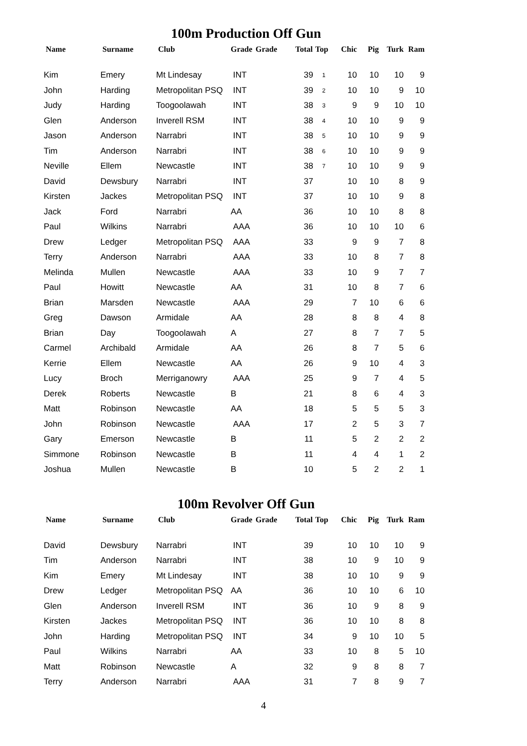100m Production Off Gun
| Name | Surname | Club | Grade | Grade | Total | Top | Chic | Pig | Turk | Ram |
| --- | --- | --- | --- | --- | --- | --- | --- | --- | --- | --- |
| Kim | Emery | Mt Lindesay | INT | | 39 | 1 | 10 | 10 | 10 | 9 |
| John | Harding | Metropolitan PSQ | INT | | 39 | 2 | 10 | 10 | 9 | 10 |
| Judy | Harding | Toogoolawah | INT | | 38 | 3 | 9 | 9 | 10 | 10 |
| Glen | Anderson | Inverell RSM | INT | | 38 | 4 | 10 | 10 | 9 | 9 |
| Jason | Anderson | Narrabri | INT | | 38 | 5 | 10 | 10 | 9 | 9 |
| Tim | Anderson | Narrabri | INT | | 38 | 6 | 10 | 10 | 9 | 9 |
| Neville | Ellem | Newcastle | INT | | 38 | 7 | 10 | 10 | 9 | 9 |
| David | Dewsbury | Narrabri | INT | | 37 | | 10 | 10 | 8 | 9 |
| Kirsten | Jackes | Metropolitan PSQ | INT | | 37 | | 10 | 10 | 9 | 8 |
| Jack | Ford | Narrabri | AA | | 36 | | 10 | 10 | 8 | 8 |
| Paul | Wilkins | Narrabri | AAA | | 36 | | 10 | 10 | 10 | 6 |
| Drew | Ledger | Metropolitan PSQ | AAA | | 33 | | 9 | 9 | 7 | 8 |
| Terry | Anderson | Narrabri | AAA | | 33 | | 10 | 8 | 7 | 8 |
| Melinda | Mullen | Newcastle | AAA | | 33 | | 10 | 9 | 7 | 7 |
| Paul | Howitt | Newcastle | AA | | 31 | | 10 | 8 | 7 | 6 |
| Brian | Marsden | Newcastle | AAA | | 29 | | 7 | 10 | 6 | 6 |
| Greg | Dawson | Armidale | AA | | 28 | | 8 | 8 | 4 | 8 |
| Brian | Day | Toogoolawah | A | | 27 | | 8 | 7 | 7 | 5 |
| Carmel | Archibald | Armidale | AA | | 26 | | 8 | 7 | 5 | 6 |
| Kerrie | Ellem | Newcastle | AA | | 26 | | 9 | 10 | 4 | 3 |
| Lucy | Broch | Merriganowry | AAA | | 25 | | 9 | 7 | 4 | 5 |
| Derek | Roberts | Newcastle | B | | 21 | | 8 | 6 | 4 | 3 |
| Matt | Robinson | Newcastle | AA | | 18 | | 5 | 5 | 5 | 3 |
| John | Robinson | Newcastle | AAA | | 17 | | 2 | 5 | 3 | 7 |
| Gary | Emerson | Newcastle | B | | 11 | | 5 | 2 | 2 | 2 |
| Simmone | Robinson | Newcastle | B | | 11 | | 4 | 4 | 1 | 2 |
| Joshua | Mullen | Newcastle | B | | 10 | | 5 | 2 | 2 | 1 |
100m Revolver Off Gun
| Name | Surname | Club | Grade | Grade | Total | Top | Chic | Pig | Turk | Ram |
| --- | --- | --- | --- | --- | --- | --- | --- | --- | --- | --- |
| David | Dewsbury | Narrabri | INT | | 39 | | 10 | 10 | 10 | 9 |
| Tim | Anderson | Narrabri | INT | | 38 | | 10 | 9 | 10 | 9 |
| Kim | Emery | Mt Lindesay | INT | | 38 | | 10 | 10 | 9 | 9 |
| Drew | Ledger | Metropolitan PSQ | AA | | 36 | | 10 | 10 | 6 | 10 |
| Glen | Anderson | Inverell RSM | INT | | 36 | | 10 | 9 | 8 | 9 |
| Kirsten | Jackes | Metropolitan PSQ | INT | | 36 | | 10 | 10 | 8 | 8 |
| John | Harding | Metropolitan PSQ | INT | | 34 | | 9 | 10 | 10 | 5 |
| Paul | Wilkins | Narrabri | AA | | 33 | | 10 | 8 | 5 | 10 |
| Matt | Robinson | Newcastle | A | | 32 | | 9 | 8 | 8 | 7 |
| Terry | Anderson | Narrabri | AAA | | 31 | | 7 | 8 | 9 | 7 |
4